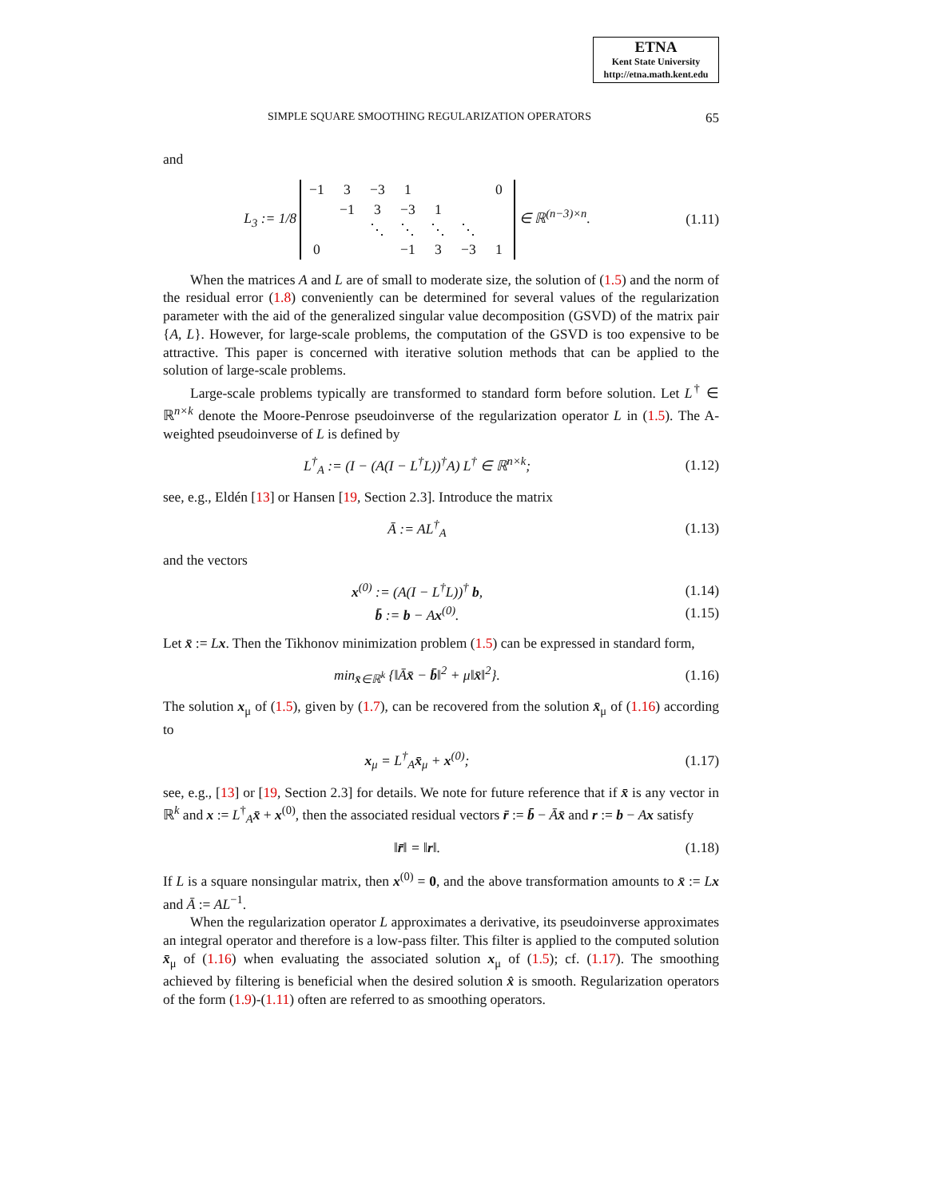ETNA
Kent State University
http://etna.math.kent.edu
SIMPLE SQUARE SMOOTHING REGULARIZATION OPERATORS 65
and
L<sub>3</sub> := 1/8
| −1 | 3 | −3 | 1 | | | 0 |
| | −1 | 3 | −3 | 1 | | |
| | | ⋱ | ⋱ | ⋱ | ⋱ | |
| 0 | | | −1 | 3 | −3 | 1 |
∈ ℝ<sup>(n−3)×n</sup>.
(1.11)
When the matrices A and L are of small to moderate size, the solution of (1.5) and the norm of the residual error (1.8) conveniently can be determined for several values of the regularization parameter with the aid of the generalized singular value decomposition (GSVD) of the matrix pair {A, L}. However, for large-scale problems, the computation of the GSVD is too expensive to be attractive. This paper is concerned with iterative solution methods that can be applied to the solution of large-scale problems.
Large-scale problems typically are transformed to standard form before solution. Let L<sup>†</sup> ∈ ℝ<sup>n×k</sup> denote the Moore-Penrose pseudoinverse of the regularization operator L in (1.5). The A-weighted pseudoinverse of L is defined by
L<sup>†</sup><sub>A</sub> := (I − (A(I − L<sup>†</sup>L))<sup>†</sup>A) L<sup>†</sup> ∈ ℝ<sup>n×k</sup>;
(1.12)
see, e.g., Eldén [13] or Hansen [19, Section 2.3]. Introduce the matrix
Ā := AL<sup>†</sup><sub>A</sub>
(1.13)
and the vectors
x<sup>(0)</sup> := (A(I − L<sup>†</sup>L))<sup>†</sup> b,
(1.14)
b̄ := b − Ax<sup>(0)</sup>.
(1.15)
Let x̄ := Lx. Then the Tikhonov minimization problem (1.5) can be expressed in standard form,
min<sub>x̄∈ℝ<sup>k</sup></sub> {‖Āx̄ − b̄‖<sup>2</sup> + μ‖x̄‖<sup>2</sup>}.
(1.16)
The solution x<sub>μ</sub> of (1.5), given by (1.7), can be recovered from the solution x̄<sub>μ</sub> of (1.16) according to
x<sub>μ</sub> = L<sup>†</sup><sub>A</sub>x̄<sub>μ</sub> + x<sup>(0)</sup>;
(1.17)
see, e.g., [13] or [19, Section 2.3] for details. We note for future reference that if x̄ is any vector in ℝ<sup>k</sup> and x := L<sup>†</sup><sub>A</sub>x̄ + x<sup>(0)</sup>, then the associated residual vectors r̄ := b̄ − Āx̄ and r := b − Ax satisfy
‖r̄‖ = ‖r‖.
(1.18)
If L is a square nonsingular matrix, then x<sup>(0)</sup> = 0, and the above transformation amounts to x̄ := Lx and Ā := AL<sup>−1</sup>.
When the regularization operator L approximates a derivative, its pseudoinverse approximates an integral operator and therefore is a low-pass filter. This filter is applied to the computed solution x̄<sub>μ</sub> of (1.16) when evaluating the associated solution x<sub>μ</sub> of (1.5); cf. (1.17). The smoothing achieved by filtering is beneficial when the desired solution x̂ is smooth. Regularization operators of the form (1.9)-(1.11) often are referred to as smoothing operators.